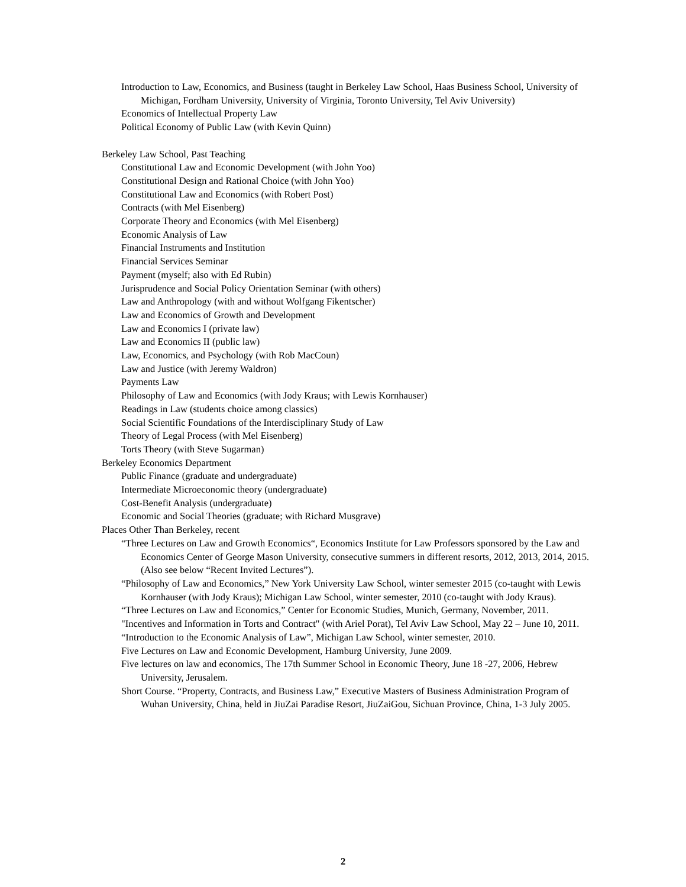Introduction to Law, Economics, and Business (taught in Berkeley Law School, Haas Business School, University of Michigan, Fordham University, University of Virginia, Toronto University, Tel Aviv University)
Economics of Intellectual Property Law
Political Economy of Public Law (with Kevin Quinn)
Berkeley Law School, Past Teaching
Constitutional Law and Economic Development (with John Yoo)
Constitutional Design and Rational Choice (with John Yoo)
Constitutional Law and Economics (with Robert Post)
Contracts (with Mel Eisenberg)
Corporate Theory and Economics (with Mel Eisenberg)
Economic Analysis of Law
Financial Instruments and Institution
Financial Services Seminar
Payment (myself; also with Ed Rubin)
Jurisprudence and Social Policy Orientation Seminar (with others)
Law and Anthropology (with and without Wolfgang Fikentscher)
Law and Economics of Growth and Development
Law and Economics I (private law)
Law and Economics II (public law)
Law, Economics, and Psychology (with Rob MacCoun)
Law and Justice (with Jeremy Waldron)
Payments Law
Philosophy of Law and Economics (with Jody Kraus; with Lewis Kornhauser)
Readings in Law (students choice among classics)
Social Scientific Foundations of the Interdisciplinary Study of Law
Theory of Legal Process (with Mel Eisenberg)
Torts Theory (with Steve Sugarman)
Berkeley Economics Department
Public Finance (graduate and undergraduate)
Intermediate Microeconomic theory (undergraduate)
Cost-Benefit Analysis (undergraduate)
Economic and Social Theories (graduate; with Richard Musgrave)
Places Other Than Berkeley, recent
“Three Lectures on Law and Growth Economics“, Economics Institute for Law Professors sponsored by the Law and Economics Center of George Mason University, consecutive summers in different resorts, 2012, 2013, 2014, 2015. (Also see below “Recent Invited Lectures”).
“Philosophy of Law and Economics,” New York University Law School, winter semester 2015 (co-taught with Lewis Kornhauser (with Jody Kraus); Michigan Law School, winter semester, 2010 (co-taught with Jody Kraus).
“Three Lectures on Law and Economics,” Center for Economic Studies, Munich, Germany, November, 2011.
"Incentives and Information in Torts and Contract" (with Ariel Porat), Tel Aviv Law School, May 22 – June 10, 2011.
“Introduction to the Economic Analysis of Law”, Michigan Law School, winter semester, 2010.
Five Lectures on Law and Economic Development, Hamburg University, June 2009.
Five lectures on law and economics, The 17th Summer School in Economic Theory, June 18 -27, 2006, Hebrew University, Jerusalem.
Short Course. “Property, Contracts, and Business Law,” Executive Masters of Business Administration Program of Wuhan University, China, held in JiuZai Paradise Resort, JiuZaiGou, Sichuan Province, China, 1-3 July 2005.
2